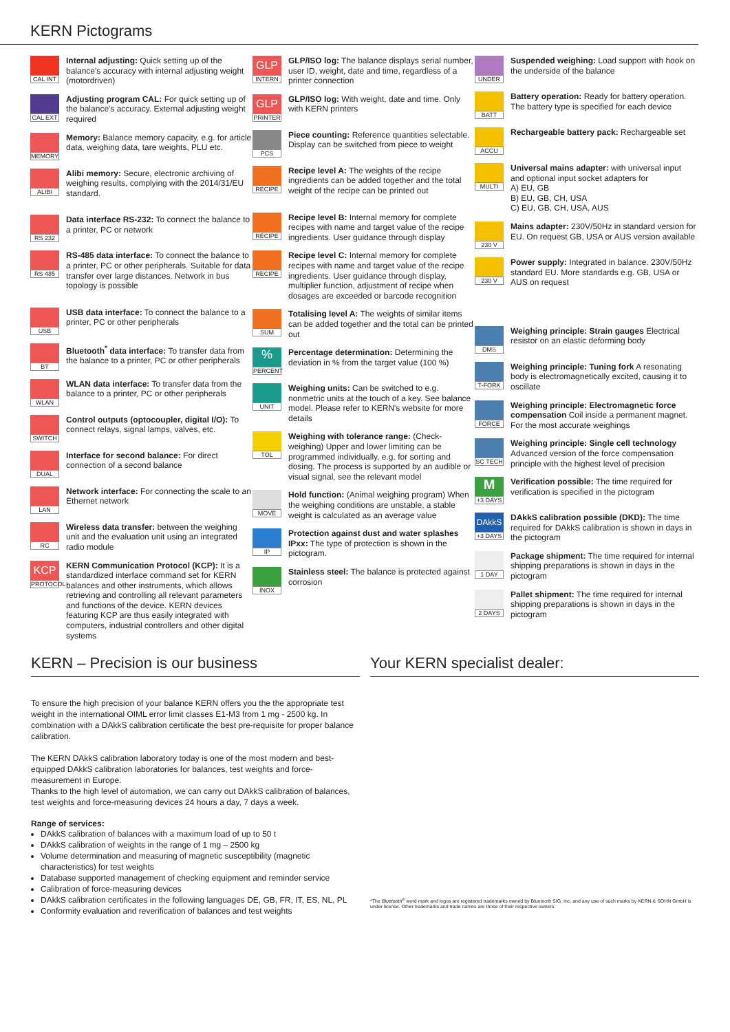KERN Pictograms
CAL INT
Internal adjusting: Quick setting up of the balance's accuracy with internal adjusting weight (motordriven)
CAL EXT
Adjusting program CAL: For quick setting up of the balance's accuracy. External adjusting weight required
MEMORY
Memory: Balance memory capacity, e.g. for article data, weighing data, tare weights, PLU etc.
ALIBI
Alibi memory: Secure, electronic archiving of weighing results, complying with the 2014/31/EU standard.
RS 232
Data interface RS-232: To connect the balance to a printer, PC or network
RS 485
RS-485 data interface: To connect the balance to a printer, PC or other peripherals. Suitable for data transfer over large distances. Network in bus topology is possible
USB
USB data interface: To connect the balance to a printer, PC or other peripherals
BT
Bluetooth<sup>*</sup> data interface: To transfer data from the balance to a printer, PC or other peripherals
WLAN
WLAN data interface: To transfer data from the balance to a printer, PC or other peripherals
SWITCH
Control outputs (optocoupler, digital I/O): To connect relays, signal lamps, valves, etc.
DUAL
Interface for second balance: For direct connection of a second balance
LAN
Network interface: For connecting the scale to an Ethernet network
RC
Wireless data transfer: between the weighing unit and the evaluation unit using an integrated radio module
KCP
PROTOCOL
KERN Communication Protocol (KCP): It is a standardized interface command set for KERN balances and other instruments, which allows retrieving and controlling all relevant parameters and functions of the device. KERN devices featuring KCP are thus easily integrated with computers, industrial controllers and other digital systems
GLP
INTERN
GLP/ISO log: The balance displays serial number, user ID, weight, date and time, regardless of a printer connection
GLP
PRINTER
GLP/ISO log: With weight, date and time. Only with KERN printers
PCS
Piece counting: Reference quantities selectable. Display can be switched from piece to weight
RECIPE
Recipe level A: The weights of the recipe ingredients can be added together and the total weight of the recipe can be printed out
RECIPE
Recipe level B: Internal memory for complete recipes with name and target value of the recipe ingredients. User guidance through display
RECIPE
Recipe level C: Internal memory for complete recipes with name and target value of the recipe ingredients. User guidance through display, multiplier function, adjustment of recipe when dosages are exceeded or barcode recognition
SUM
Totalising level A: The weights of similar items can be added together and the total can be printed out
%
PERCENT
Percentage determination: Determining the deviation in % from the target value (100 %)
UNIT
Weighing units: Can be switched to e.g. nonmetric units at the touch of a key. See balance model. Please refer to KERN's website for more details
TOL
Weighing with tolerance range: (Check-weighing) Upper and lower limiting can be programmed individually, e.g. for sorting and dosing. The process is supported by an audible or visual signal, see the relevant model
MOVE
Hold function: (Animal weighing program) When the weighing conditions are unstable, a stable weight is calculated as an average value
IP
Protection against dust and water splashes IPxx: The type of protection is shown in the pictogram.
INOX
Stainless steel: The balance is protected against corrosion
UNDER
Suspended weighing: Load support with hook on the underside of the balance
BATT
Battery operation: Ready for battery operation. The battery type is specified for each device
ACCU
Rechargeable battery pack: Rechargeable set
MULTI
Universal mains adapter: with universal input and optional input socket adapters for
A) EU, GB
B) EU, GB, CH, USA
C) EU, GB, CH, USA, AUS
230 V
Mains adapter: 230V/50Hz in standard version for EU. On request GB, USA or AUS version available
230 V
Power supply: Integrated in balance. 230V/50Hz standard EU. More standards e.g. GB, USA or AUS on request
DMS
Weighing principle: Strain gauges Electrical resistor on an elastic deforming body
T-FORK
Weighing principle: Tuning fork A resonating body is electromagnetically excited, causing it to oscillate
FORCE
Weighing principle: Electromagnetic force compensation Coil inside a permanent magnet. For the most accurate weighings
SC TECH
Weighing principle: Single cell technology Advanced version of the force compensation principle with the highest level of precision
M
+3 DAYS
Verification possible: The time required for verification is specified in the pictogram
DAkkS
+3 DAYS
DAkkS calibration possible (DKD): The time required for DAkkS calibration is shown in days in the pictogram
1 DAY
Package shipment: The time required for internal shipping preparations is shown in days in the pictogram
2 DAYS
Pallet shipment: The time required for internal shipping preparations is shown in days in the pictogram
KERN – Precision is our business
To ensure the high precision of your balance KERN offers you the the appropriate test weight in the international OIML error limit classes E1-M3 from 1 mg - 2500 kg. In combination with a DAkkS calibration certificate the best pre-requisite for proper balance calibration.
The KERN DAkkS calibration laboratory today is one of the most modern and best-equipped DAkkS calibration laboratories for balances, test weights and force-measurement in Europe.
Thanks to the high level of automation, we can carry out DAkkS calibration of balances, test weights and force-measuring devices 24 hours a day, 7 days a week.
Range of services:
DAkkS calibration of balances with a maximum load of up to 50 t
DAkkS calibration of weights in the range of 1 mg – 2500 kg
Volume determination and measuring of magnetic susceptibility (magnetic characteristics) for test weights
Database supported management of checking equipment and reminder service
Calibration of force-measuring devices
DAkkS calibration certificates in the following languages DE, GB, FR, IT, ES, NL, PL
Conformity evaluation and reverification of balances and test weights
Your KERN specialist dealer:
*The Bluetooth<sup>®</sup> word mark and logos are registered trademarks owned by Bluetooth SIG, Inc. and any use of such marks by KERN & SOHN GmbH is under license. Other trademarks and trade names are those of their respective owners.